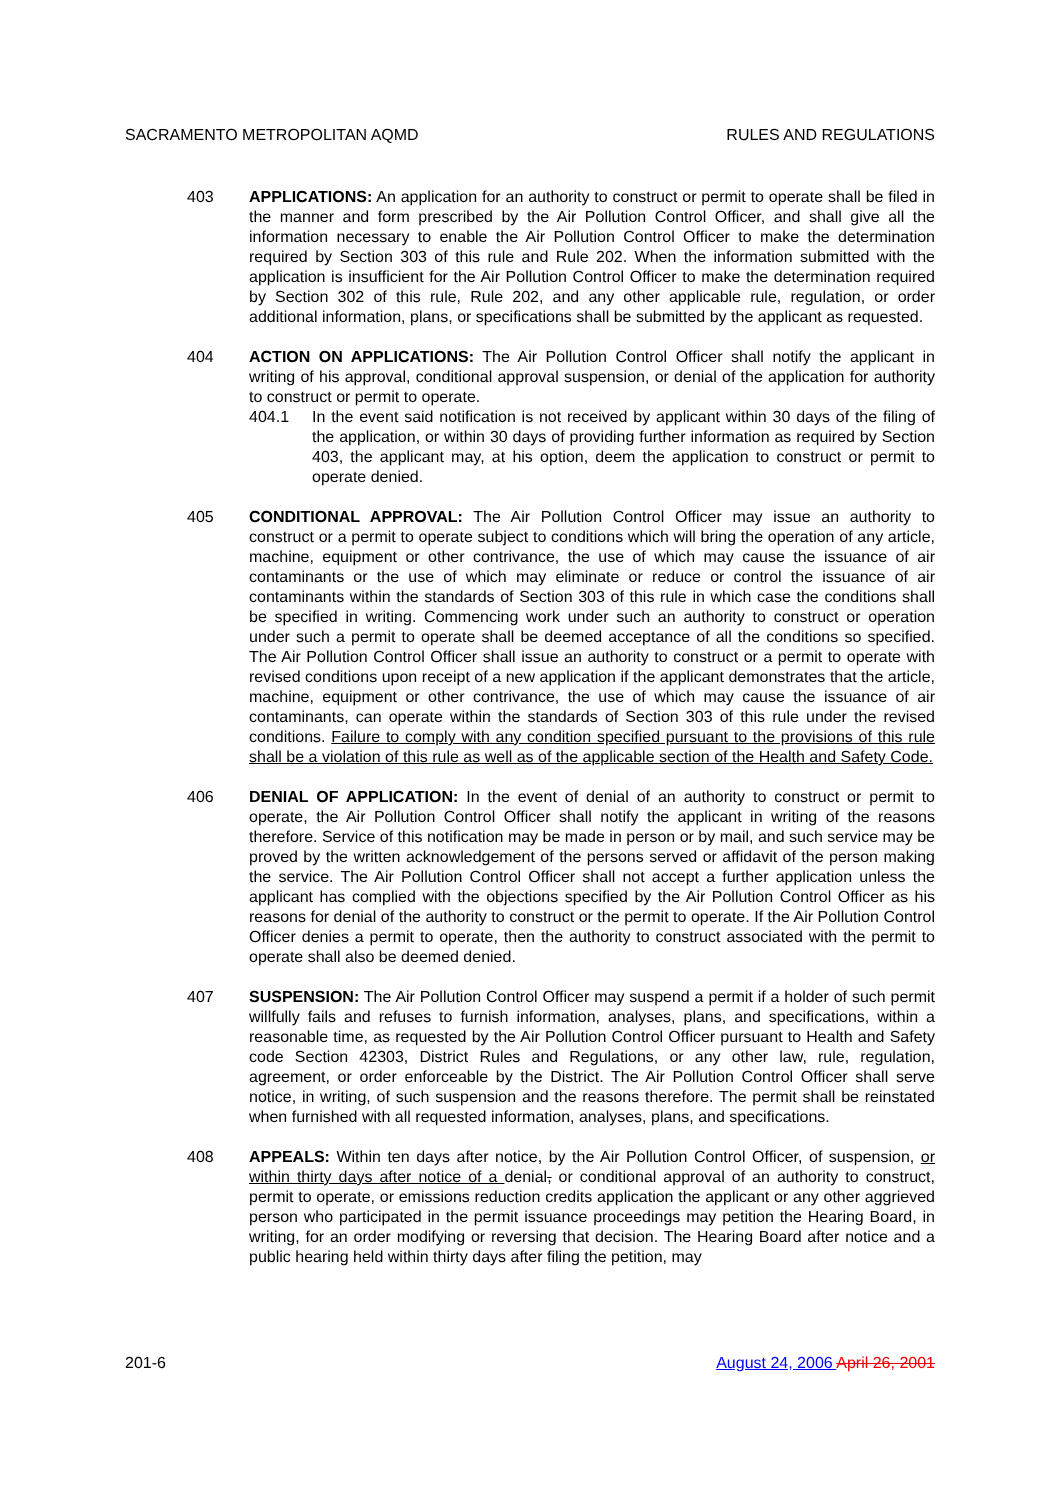SACRAMENTO METROPOLITAN AQMD RULES AND REGULATIONS
403 APPLICATIONS: An application for an authority to construct or permit to operate shall be filed in the manner and form prescribed by the Air Pollution Control Officer, and shall give all the information necessary to enable the Air Pollution Control Officer to make the determination required by Section 303 of this rule and Rule 202. When the information submitted with the application is insufficient for the Air Pollution Control Officer to make the determination required by Section 302 of this rule, Rule 202, and any other applicable rule, regulation, or order additional information, plans, or specifications shall be submitted by the applicant as requested.
404 ACTION ON APPLICATIONS: The Air Pollution Control Officer shall notify the applicant in writing of his approval, conditional approval suspension, or denial of the application for authority to construct or permit to operate.
404.1 In the event said notification is not received by applicant within 30 days of the filing of the application, or within 30 days of providing further information as required by Section 403, the applicant may, at his option, deem the application to construct or permit to operate denied.
405 CONDITIONAL APPROVAL: The Air Pollution Control Officer may issue an authority to construct or a permit to operate subject to conditions which will bring the operation of any article, machine, equipment or other contrivance, the use of which may cause the issuance of air contaminants or the use of which may eliminate or reduce or control the issuance of air contaminants within the standards of Section 303 of this rule in which case the conditions shall be specified in writing. Commencing work under such an authority to construct or operation under such a permit to operate shall be deemed acceptance of all the conditions so specified. The Air Pollution Control Officer shall issue an authority to construct or a permit to operate with revised conditions upon receipt of a new application if the applicant demonstrates that the article, machine, equipment or other contrivance, the use of which may cause the issuance of air contaminants, can operate within the standards of Section 303 of this rule under the revised conditions. Failure to comply with any condition specified pursuant to the provisions of this rule shall be a violation of this rule as well as of the applicable section of the Health and Safety Code.
406 DENIAL OF APPLICATION: In the event of denial of an authority to construct or permit to operate, the Air Pollution Control Officer shall notify the applicant in writing of the reasons therefore. Service of this notification may be made in person or by mail, and such service may be proved by the written acknowledgement of the persons served or affidavit of the person making the service. The Air Pollution Control Officer shall not accept a further application unless the applicant has complied with the objections specified by the Air Pollution Control Officer as his reasons for denial of the authority to construct or the permit to operate. If the Air Pollution Control Officer denies a permit to operate, then the authority to construct associated with the permit to operate shall also be deemed denied.
407 SUSPENSION: The Air Pollution Control Officer may suspend a permit if a holder of such permit willfully fails and refuses to furnish information, analyses, plans, and specifications, within a reasonable time, as requested by the Air Pollution Control Officer pursuant to Health and Safety code Section 42303, District Rules and Regulations, or any other law, rule, regulation, agreement, or order enforceable by the District. The Air Pollution Control Officer shall serve notice, in writing, of such suspension and the reasons therefore. The permit shall be reinstated when furnished with all requested information, analyses, plans, and specifications.
408 APPEALS: Within ten days after notice, by the Air Pollution Control Officer, of suspension, or within thirty days after notice of a denial, or conditional approval of an authority to construct, permit to operate, or emissions reduction credits application the applicant or any other aggrieved person who participated in the permit issuance proceedings may petition the Hearing Board, in writing, for an order modifying or reversing that decision. The Hearing Board after notice and a public hearing held within thirty days after filing the petition, may
201-6 August 24, 2006 April 26, 2001